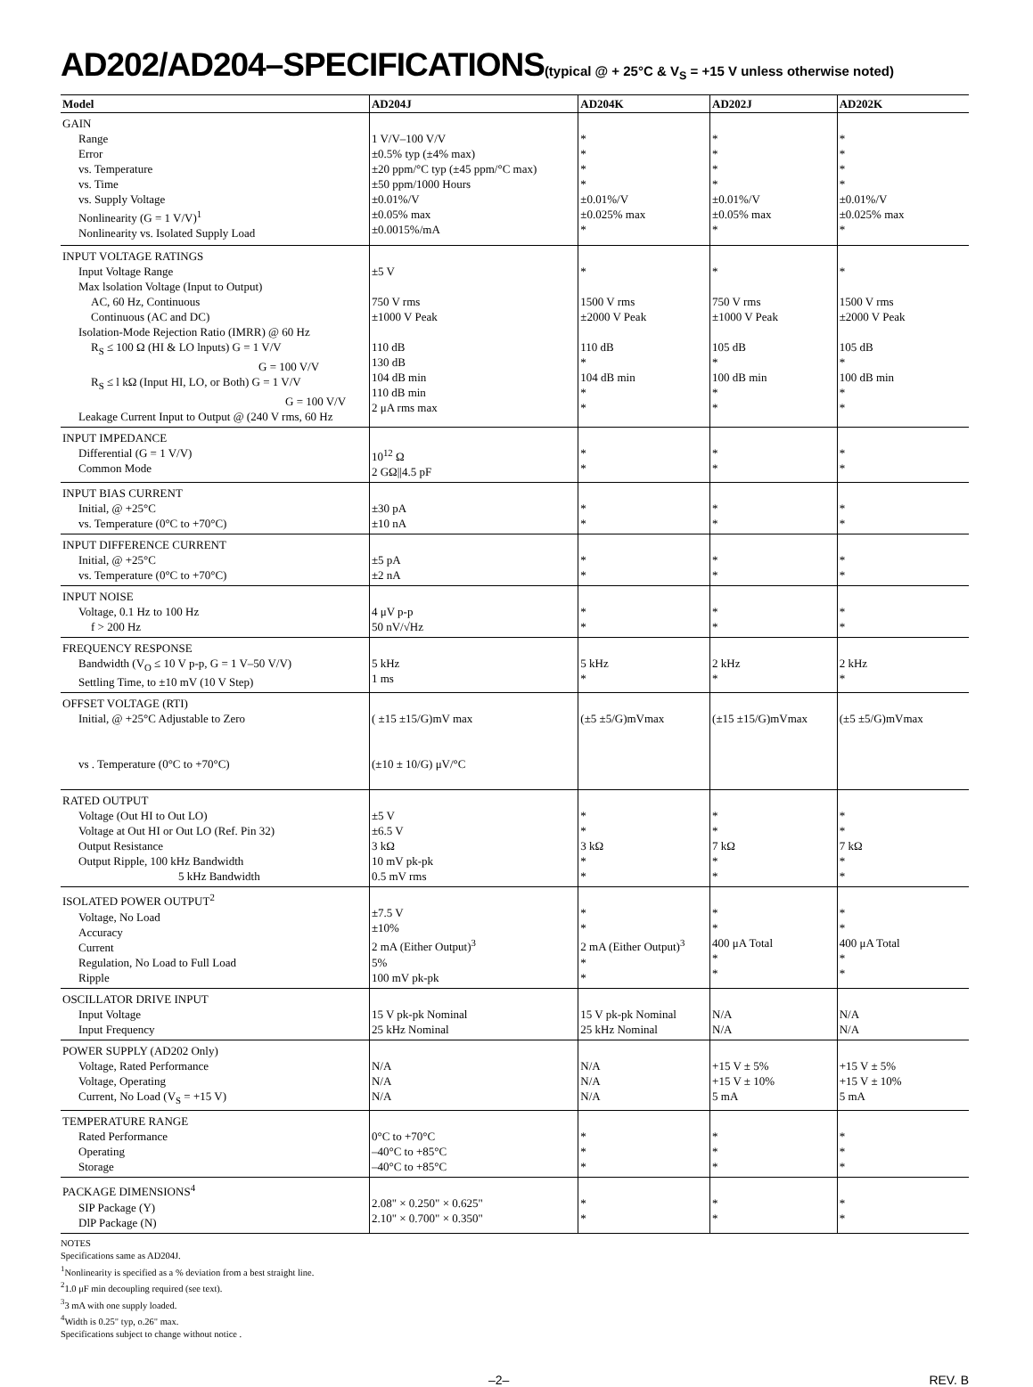AD202/AD204–SPECIFICATIONS(typical @ + 25°C & V<sub>S</sub> = +15 V unless otherwise noted)
| Model | AD204J | AD204K | AD202J | AD202K |
| --- | --- | --- | --- | --- |
| GAIN Range Error vs. Temperature vs. Time vs. Supply Voltage Nonlinearity (G = 1 V/V)<sup>1</sup> Nonlinearity vs. Isolated Supply Load | 1 V/V–100 V/V ±0.5% typ (±4% max) ±20 ppm/°C typ (±45 ppm/°C max) ±50 ppm/1000 Hours ±0.01%/V ±0.05% max ±0.0015%/mA | * * * * ±0.01%/V ±0.025% max * | * * * * ±0.01%/V ±0.05% max * | * * * * ±0.01%/V ±0.025% max * |
| INPUT VOLTAGE RATINGS Input Voltage Range Max lsolation Voltage (Input to Output) AC, 60 Hz, Continuous Continuous (AC and DC) Isolation-Mode Rejection Ratio (IMRR) @ 60 Hz R<sub>S</sub> ≤ 100 Ω (HI & LO lnputs) G = 1 V/V G = 100 V/V R<sub>S</sub> ≤ l kΩ (Input HI, LO, or Both) G = 1 V/V G = 100 V/V Leakage Current Input to Output @ (240 V rms, 60 Hz | ±5 V 750 V rms ±1000 V Peak 110 dB 130 dB 104 dB min 110 dB min 2 μA rms max | * 1500 V rms ±2000 V Peak 110 dB * 104 dB min * * | * 750 V rms ±1000 V Peak 105 dB * 100 dB min * * | * 1500 V rms ±2000 V Peak 105 dB * 100 dB min * * |
| INPUT IMPEDANCE Differential (G = 1 V/V) Common Mode | 10<sup>12</sup> Ω 2 GΩ//4.5 pF | * * | * * | * * |
| INPUT BIAS CURRENT Initial, @ +25°C vs. Temperature (0°C to +70°C) | ±30 pA ±10 nA | * * | * * | * * |
| INPUT DIFFERENCE CURRENT Initial, @ +25°C vs. Temperature (0°C to +70°C) | ±5 pA ±2 nA | * * | * * | * * |
| INPUT NOISE Voltage, 0.1 Hz to 100 Hz f > 200 Hz | 4 μV p-p 50 nV/√Hz | * * | * * | * * |
| FREQUENCY RESPONSE Bandwidth (V<sub>O</sub> ≤ 10 V p-p, G = 1 V–50 V/V) Settling Time, to ±10 mV (10 V Step) | 5 kHz 1 ms | 5 kHz * | 2 kHz * | 2 kHz * |
| OFFSET VOLTAGE (RTI) Initial, @ +25°C Adjustable to Zero vs . Temperature (0°C to +70°C) | ( ±15 ±15/G)mV max (±10 ± 10/G) μV/°C | (±5 ±5/G)mVmax | (±15 ±15/G)mVmax | (±5 ±5/G)mVmax |
| RATED OUTPUT Voltage (Out HI to Out LO) Voltage at Out HI or Out LO (Ref. Pin 32) Output Resistance Output Ripple, 100 kHz Bandwidth 5 kHz Bandwidth | ±5 V ±6.5 V 3 kΩ 10 mV pk-pk 0.5 mV rms | * * 3 kΩ * * | * * 7 kΩ * * | * * 7 kΩ * * |
| ISOLATED POWER OUTPUT<sup>2</sup> Voltage, No Load Accuracy Current Regulation, No Load to Full Load Ripple | ±7.5 V ±10% 2 mA (Either Output)<sup>3</sup> 5% 100 mV pk-pk | * * 2 mA (Either Output)<sup>3</sup> * * | * * 400 μA Total * * | * * 400 μA Total * * |
| OSCILLATOR DRIVE INPUT Input Voltage Input Frequency | 15 V pk-pk Nominal 25 kHz Nominal | 15 V pk-pk Nominal 25 kHz Nominal | N/A N/A | N/A N/A |
| POWER SUPPLY (AD202 Only) Voltage, Rated Performance Voltage, Operating Current, No Load (V<sub>S</sub> = +15 V) | N/A N/A N/A | N/A N/A N/A | +15 V ± 5% +15 V ± 10% 5 mA | +15 V ± 5% +15 V ± 10% 5 mA |
| TEMPERATURE RANGE Rated Performance Operating Storage | 0°C to +70°C –40°C to +85°C –40°C to +85°C | * * * | * * * | * * * |
| PACKAGE DIMENSIONS<sup>4</sup> SIP Package (Y) DlP Package (N) | 2.08" × 0.250" × 0.625" 2.10" × 0.700" × 0.350" | * * | * * | * * |
NOTES
Specifications same as AD204J.
<sup>1</sup> Nonlinearity is specified as a % deviation from a best straight line.
<sup>2</sup> 1.0 μF min decoupling required (see text).
<sup>3</sup> 3 mA with one supply loaded.
<sup>4</sup> Width is 0.25" typ, o.26" max.
Specifications subject to change without notice .
–2– REV. B